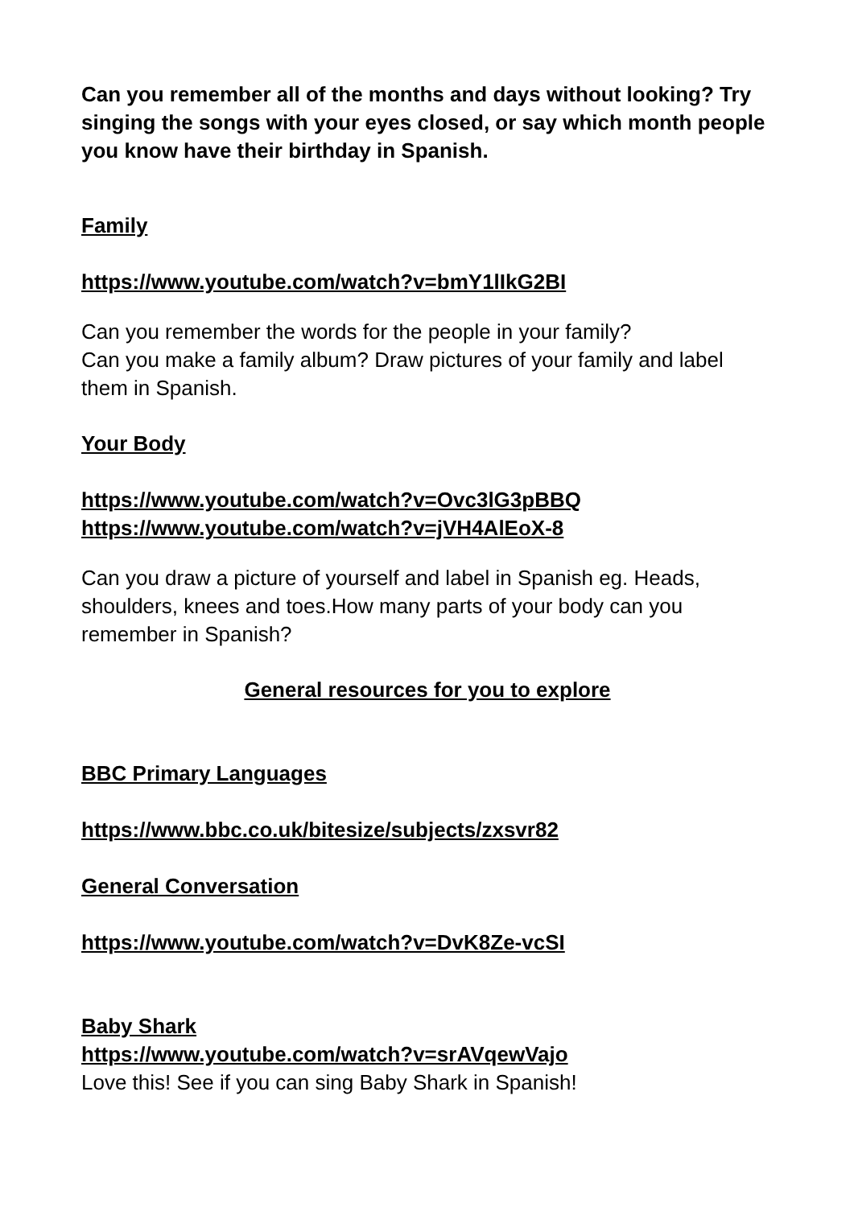Can you remember all of the months and days without looking? Try singing the songs with your eyes closed, or say which month people you know have their birthday in Spanish.
Family
https://www.youtube.com/watch?v=bmY1lIkG2BI
Can you remember the words for the people in your family?
Can you make a family album? Draw pictures of your family and label them in Spanish.
Your Body
https://www.youtube.com/watch?v=Ovc3lG3pBBQ
https://www.youtube.com/watch?v=jVH4AlEoX-8
Can you draw a picture of yourself and label in Spanish eg. Heads, shoulders, knees and toes.How many parts of your body can you remember in Spanish?
General resources for you to explore
BBC Primary Languages
https://www.bbc.co.uk/bitesize/subjects/zxsvr82
General Conversation
https://www.youtube.com/watch?v=DvK8Ze-vcSI
Baby Shark
https://www.youtube.com/watch?v=srAVqewVajo
Love this! See if you can sing Baby Shark in Spanish!